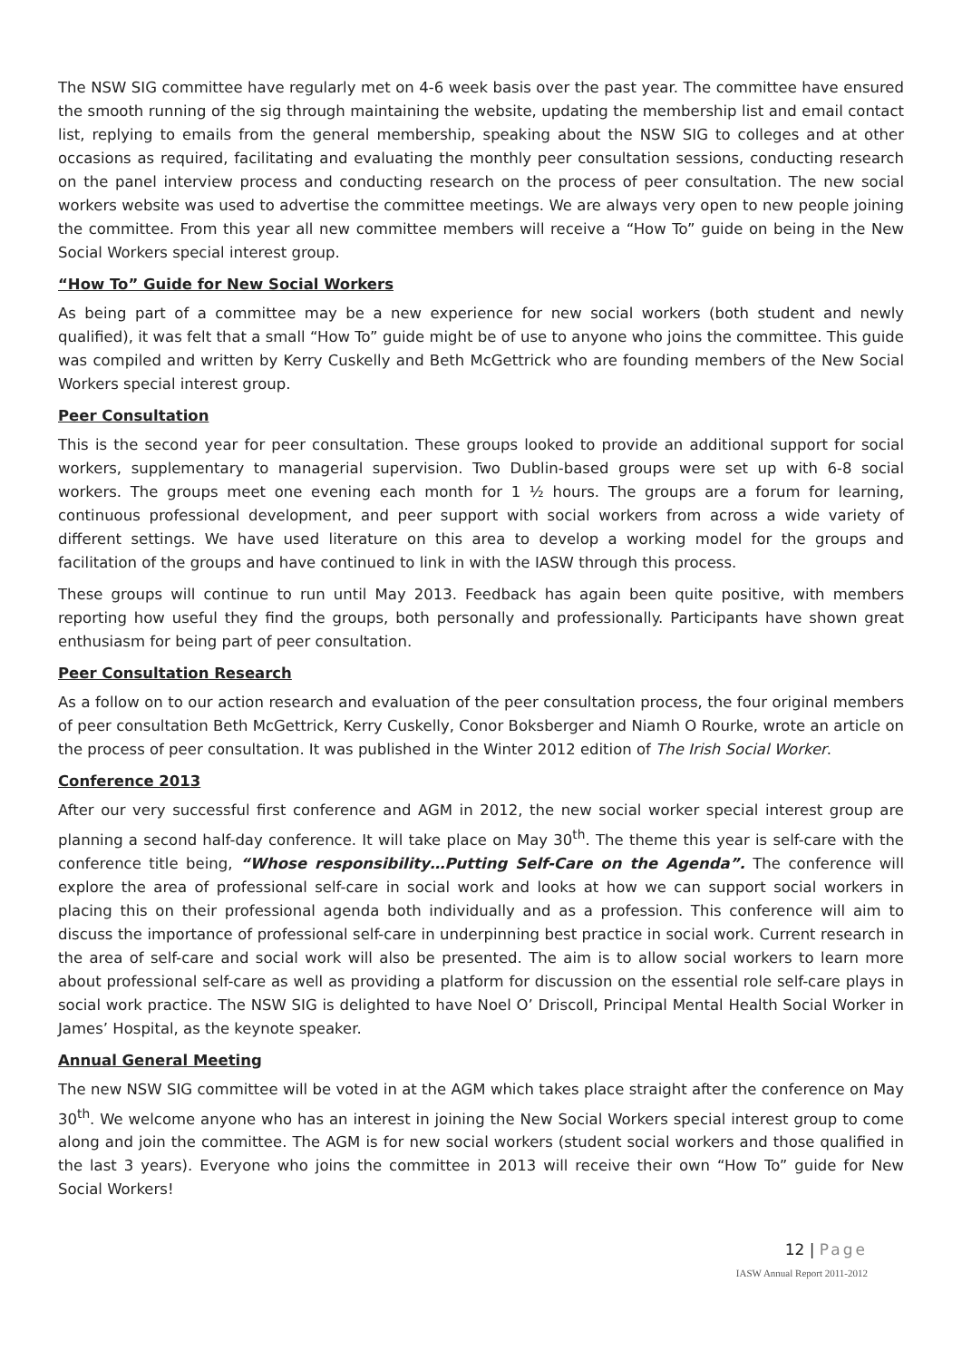The NSW SIG committee have regularly met on 4-6 week basis over the past year. The committee have ensured the smooth running of the sig through maintaining the website, updating the membership list and email contact list, replying to emails from the general membership, speaking about the NSW SIG to colleges and at other occasions as required, facilitating and evaluating the monthly peer consultation sessions, conducting research on the panel interview process and conducting research on the process of peer consultation. The new social workers website was used to advertise the committee meetings. We are always very open to new people joining the committee. From this year all new committee members will receive a “How To” guide on being in the New Social Workers special interest group.
“How To” Guide for New Social Workers
As being part of a committee may be a new experience for new social workers (both student and newly qualified), it was felt that a small “How To” guide might be of use to anyone who joins the committee. This guide was compiled and written by Kerry Cuskelly and Beth McGettrick who are founding members of the New Social Workers special interest group.
Peer Consultation
This is the second year for peer consultation. These groups looked to provide an additional support for social workers, supplementary to managerial supervision. Two Dublin-based groups were set up with 6-8 social workers. The groups meet one evening each month for 1 ½ hours. The groups are a forum for learning, continuous professional development, and peer support with social workers from across a wide variety of different settings. We have used literature on this area to develop a working model for the groups and facilitation of the groups and have continued to link in with the IASW through this process.
These groups will continue to run until May 2013. Feedback has again been quite positive, with members reporting how useful they find the groups, both personally and professionally. Participants have shown great enthusiasm for being part of peer consultation.
Peer Consultation Research
As a follow on to our action research and evaluation of the peer consultation process, the four original members of peer consultation Beth McGettrick, Kerry Cuskelly, Conor Boksberger and Niamh O Rourke, wrote an article on the process of peer consultation. It was published in the Winter 2012 edition of The Irish Social Worker.
Conference 2013
After our very successful first conference and AGM in 2012, the new social worker special interest group are planning a second half-day conference. It will take place on May 30<sup>th</sup>. The theme this year is self-care with the conference title being, “Whose responsibility…Putting Self-Care on the Agenda”. The conference will explore the area of professional self-care in social work and looks at how we can support social workers in placing this on their professional agenda both individually and as a profession. This conference will aim to discuss the importance of professional self-care in underpinning best practice in social work. Current research in the area of self-care and social work will also be presented. The aim is to allow social workers to learn more about professional self-care as well as providing a platform for discussion on the essential role self-care plays in social work practice. The NSW SIG is delighted to have Noel O’ Driscoll, Principal Mental Health Social Worker in James’ Hospital, as the keynote speaker.
Annual General Meeting
The new NSW SIG committee will be voted in at the AGM which takes place straight after the conference on May 30<sup>th</sup>. We welcome anyone who has an interest in joining the New Social Workers special interest group to come along and join the committee. The AGM is for new social workers (student social workers and those qualified in the last 3 years). Everyone who joins the committee in 2013 will receive their own “How To” guide for New Social Workers!
12 | Page
IASW Annual Report 2011-2012